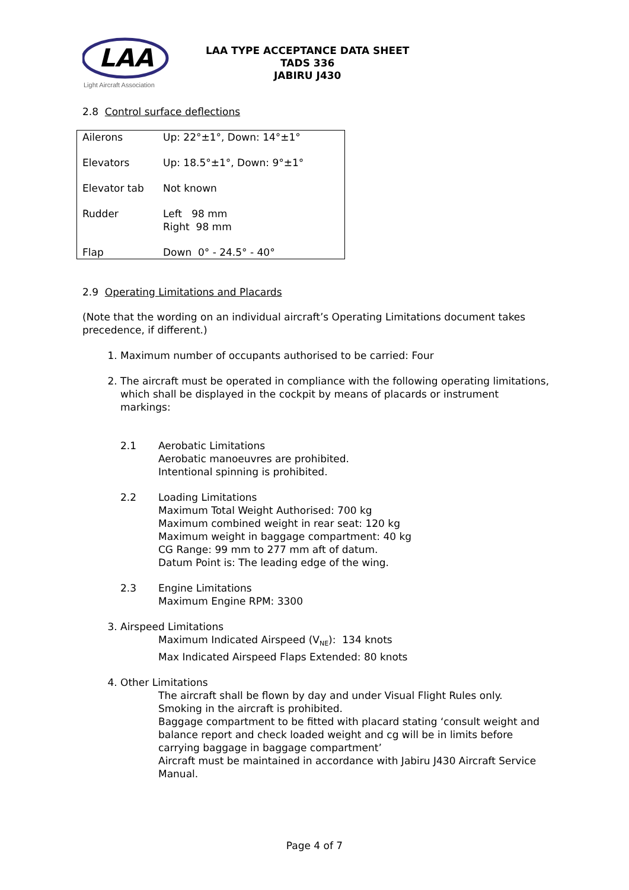LAA
Light Aircraft Association
LAA TYPE ACCEPTANCE DATA SHEET
TADS 336
JABIRU J430
2.8 Control surface deflections
| Ailerons | Up: 22°±1°, Down: 14°±1° |
| Elevators | Up: 18.5°±1°, Down: 9°±1° |
| Elevator tab | Not known |
| Rudder | Left 98 mm Right 98 mm |
| Flap | Down 0° - 24.5° - 40° |
2.9 Operating Limitations and Placards
(Note that the wording on an individual aircraft’s Operating Limitations document takes precedence, if different.)
1. Maximum number of occupants authorised to be carried: Four
2. The aircraft must be operated in compliance with the following operating limitations, which shall be displayed in the cockpit by means of placards or instrument markings:
2.1 Aerobatic Limitations
Aerobatic manoeuvres are prohibited.
Intentional spinning is prohibited.
2.2 Loading Limitations
Maximum Total Weight Authorised: 700 kg
Maximum combined weight in rear seat: 120 kg
Maximum weight in baggage compartment: 40 kg
CG Range: 99 mm to 277 mm aft of datum.
Datum Point is: The leading edge of the wing.
2.3 Engine Limitations
Maximum Engine RPM: 3300
3. Airspeed Limitations
Maximum Indicated Airspeed (V<sub>NE</sub>): 134 knots
Max Indicated Airspeed Flaps Extended: 80 knots
4. Other Limitations
The aircraft shall be flown by day and under Visual Flight Rules only.
Smoking in the aircraft is prohibited.
Baggage compartment to be fitted with placard stating ‘consult weight and balance report and check loaded weight and cg will be in limits before carrying baggage in baggage compartment’
Aircraft must be maintained in accordance with Jabiru J430 Aircraft Service Manual.
Page 4 of 7